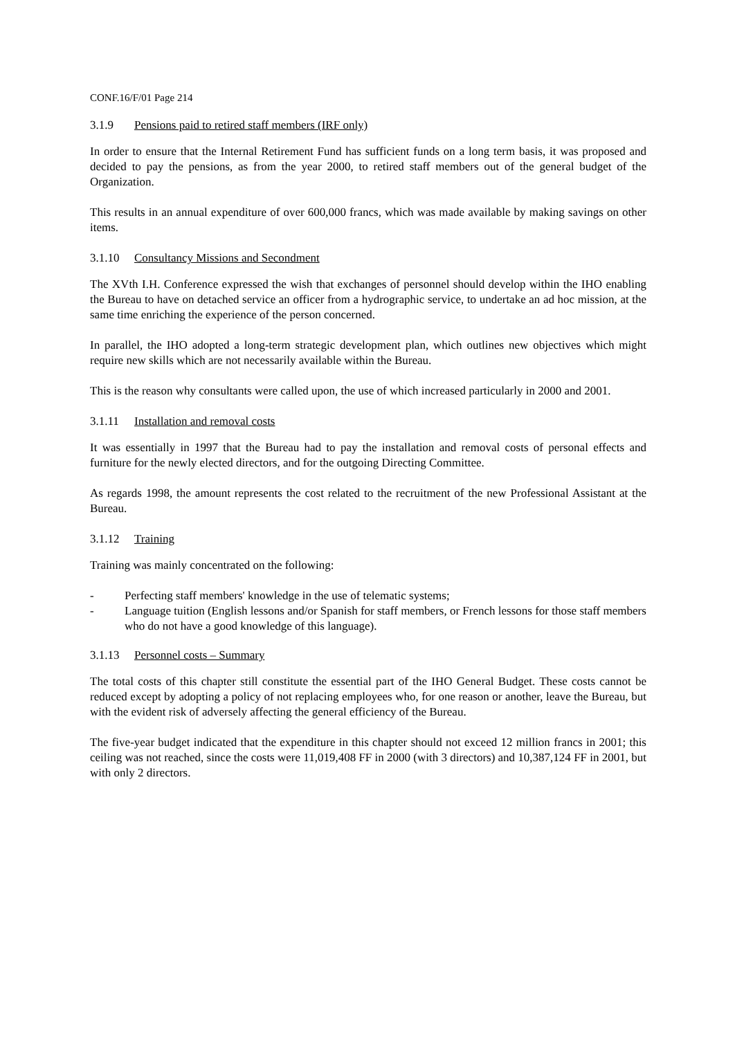CONF.16/F/01 Page 214
3.1.9 Pensions paid to retired staff members (IRF only)
In order to ensure that the Internal Retirement Fund has sufficient funds on a long term basis, it was proposed and decided to pay the pensions, as from the year 2000, to retired staff members out of the general budget of the Organization.
This results in an annual expenditure of over 600,000 francs, which was made available by making savings on other items.
3.1.10 Consultancy Missions and Secondment
The XVth I.H. Conference expressed the wish that exchanges of personnel should develop within the IHO enabling the Bureau to have on detached service an officer from a hydrographic service, to undertake an ad hoc mission, at the same time enriching the experience of the person concerned.
In parallel, the IHO adopted a long-term strategic development plan, which outlines new objectives which might require new skills which are not necessarily available within the Bureau.
This is the reason why consultants were called upon, the use of which increased particularly in 2000 and 2001.
3.1.11 Installation and removal costs
It was essentially in 1997 that the Bureau had to pay the installation and removal costs of personal effects and furniture for the newly elected directors, and for the outgoing Directing Committee.
As regards 1998, the amount represents the cost related to the recruitment of the new Professional Assistant at the Bureau.
3.1.12 Training
Training was mainly concentrated on the following:
- Perfecting staff members' knowledge in the use of telematic systems;
- Language tuition (English lessons and/or Spanish for staff members, or French lessons for those staff members who do not have a good knowledge of this language).
3.1.13 Personnel costs – Summary
The total costs of this chapter still constitute the essential part of the IHO General Budget. These costs cannot be reduced except by adopting a policy of not replacing employees who, for one reason or another, leave the Bureau, but with the evident risk of adversely affecting the general efficiency of the Bureau.
The five-year budget indicated that the expenditure in this chapter should not exceed 12 million francs in 2001; this ceiling was not reached, since the costs were 11,019,408 FF in 2000 (with 3 directors) and 10,387,124 FF in 2001, but with only 2 directors.